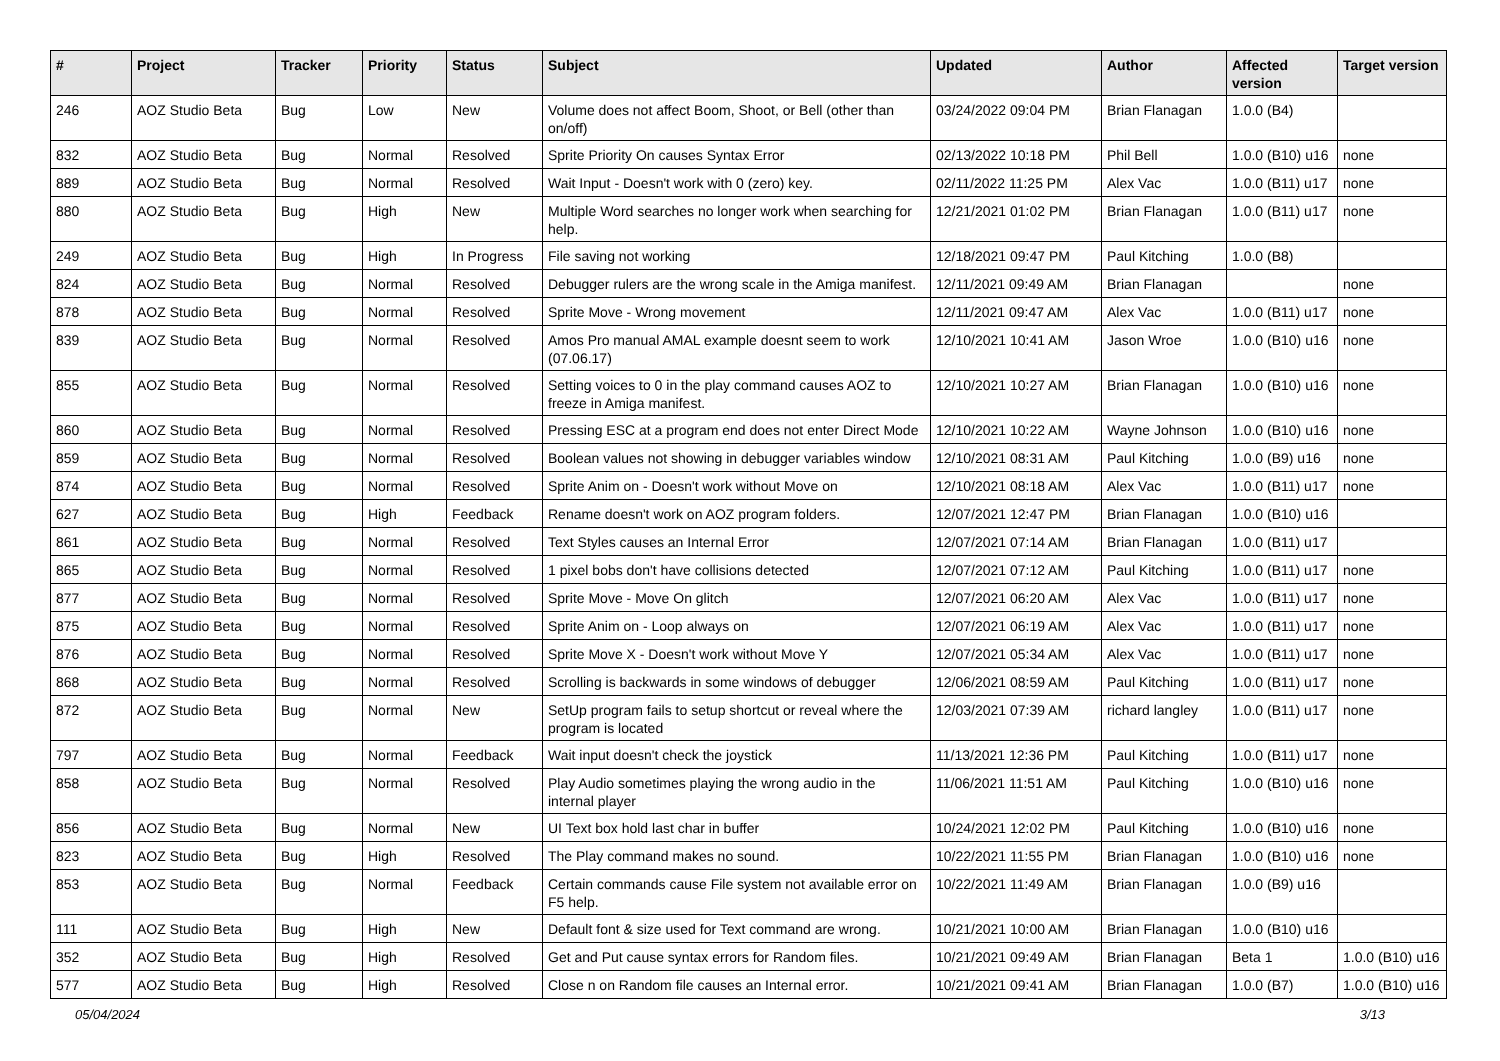| # | Project | Tracker | Priority | Status | Subject | Updated | Author | Affected version | Target version |
| --- | --- | --- | --- | --- | --- | --- | --- | --- | --- |
| 246 | AOZ Studio Beta | Bug | Low | New | Volume does not affect Boom, Shoot, or Bell (other than on/off) | 03/24/2022 09:04 PM | Brian Flanagan | 1.0.0 (B4) | |
| 832 | AOZ Studio Beta | Bug | Normal | Resolved | Sprite Priority On causes Syntax Error | 02/13/2022 10:18 PM | Phil Bell | 1.0.0 (B10) u16 | none |
| 889 | AOZ Studio Beta | Bug | Normal | Resolved | Wait Input - Doesn't work with 0 (zero) key. | 02/11/2022 11:25 PM | Alex Vac | 1.0.0 (B11) u17 | none |
| 880 | AOZ Studio Beta | Bug | High | New | Multiple Word searches no longer work when searching for help. | 12/21/2021 01:02 PM | Brian Flanagan | 1.0.0 (B11) u17 | none |
| 249 | AOZ Studio Beta | Bug | High | In Progress | File saving not working | 12/18/2021 09:47 PM | Paul Kitching | 1.0.0 (B8) | |
| 824 | AOZ Studio Beta | Bug | Normal | Resolved | Debugger rulers are the wrong scale in the Amiga manifest. | 12/11/2021 09:49 AM | Brian Flanagan | | none |
| 878 | AOZ Studio Beta | Bug | Normal | Resolved | Sprite Move - Wrong movement | 12/11/2021 09:47 AM | Alex Vac | 1.0.0 (B11) u17 | none |
| 839 | AOZ Studio Beta | Bug | Normal | Resolved | Amos Pro manual AMAL example doesnt seem to work (07.06.17) | 12/10/2021 10:41 AM | Jason Wroe | 1.0.0 (B10) u16 | none |
| 855 | AOZ Studio Beta | Bug | Normal | Resolved | Setting voices to 0 in the play command causes AOZ to freeze in Amiga manifest. | 12/10/2021 10:27 AM | Brian Flanagan | 1.0.0 (B10) u16 | none |
| 860 | AOZ Studio Beta | Bug | Normal | Resolved | Pressing ESC at a program end does not enter Direct Mode | 12/10/2021 10:22 AM | Wayne Johnson | 1.0.0 (B10) u16 | none |
| 859 | AOZ Studio Beta | Bug | Normal | Resolved | Boolean values not showing in debugger variables window | 12/10/2021 08:31 AM | Paul Kitching | 1.0.0 (B9) u16 | none |
| 874 | AOZ Studio Beta | Bug | Normal | Resolved | Sprite Anim on - Doesn't work without Move on | 12/10/2021 08:18 AM | Alex Vac | 1.0.0 (B11) u17 | none |
| 627 | AOZ Studio Beta | Bug | High | Feedback | Rename doesn't work on AOZ program folders. | 12/07/2021 12:47 PM | Brian Flanagan | 1.0.0 (B10) u16 | |
| 861 | AOZ Studio Beta | Bug | Normal | Resolved | Text Styles causes an Internal Error | 12/07/2021 07:14 AM | Brian Flanagan | 1.0.0 (B11) u17 | |
| 865 | AOZ Studio Beta | Bug | Normal | Resolved | 1 pixel bobs don't have collisions detected | 12/07/2021 07:12 AM | Paul Kitching | 1.0.0 (B11) u17 | none |
| 877 | AOZ Studio Beta | Bug | Normal | Resolved | Sprite Move - Move On glitch | 12/07/2021 06:20 AM | Alex Vac | 1.0.0 (B11) u17 | none |
| 875 | AOZ Studio Beta | Bug | Normal | Resolved | Sprite Anim on - Loop always on | 12/07/2021 06:19 AM | Alex Vac | 1.0.0 (B11) u17 | none |
| 876 | AOZ Studio Beta | Bug | Normal | Resolved | Sprite Move X - Doesn't work without Move Y | 12/07/2021 05:34 AM | Alex Vac | 1.0.0 (B11) u17 | none |
| 868 | AOZ Studio Beta | Bug | Normal | Resolved | Scrolling is backwards in some windows of debugger | 12/06/2021 08:59 AM | Paul Kitching | 1.0.0 (B11) u17 | none |
| 872 | AOZ Studio Beta | Bug | Normal | New | SetUp program fails to setup shortcut or reveal where the program is located | 12/03/2021 07:39 AM | richard langley | 1.0.0 (B11) u17 | none |
| 797 | AOZ Studio Beta | Bug | Normal | Feedback | Wait input doesn't check the joystick | 11/13/2021 12:36 PM | Paul Kitching | 1.0.0 (B11) u17 | none |
| 858 | AOZ Studio Beta | Bug | Normal | Resolved | Play Audio sometimes playing the wrong audio in the internal player | 11/06/2021 11:51 AM | Paul Kitching | 1.0.0 (B10) u16 | none |
| 856 | AOZ Studio Beta | Bug | Normal | New | UI Text box hold last char in buffer | 10/24/2021 12:02 PM | Paul Kitching | 1.0.0 (B10) u16 | none |
| 823 | AOZ Studio Beta | Bug | High | Resolved | The Play command makes no sound. | 10/22/2021 11:55 PM | Brian Flanagan | 1.0.0 (B10) u16 | none |
| 853 | AOZ Studio Beta | Bug | Normal | Feedback | Certain commands cause File system not available error on F5 help. | 10/22/2021 11:49 AM | Brian Flanagan | 1.0.0 (B9) u16 | |
| 111 | AOZ Studio Beta | Bug | High | New | Default font & size used for Text command are wrong. | 10/21/2021 10:00 AM | Brian Flanagan | 1.0.0 (B10) u16 | |
| 352 | AOZ Studio Beta | Bug | High | Resolved | Get and Put cause syntax errors for Random files. | 10/21/2021 09:49 AM | Brian Flanagan | Beta 1 | 1.0.0 (B10) u16 |
| 577 | AOZ Studio Beta | Bug | High | Resolved | Close n on Random file causes an Internal error. | 10/21/2021 09:41 AM | Brian Flanagan | 1.0.0 (B7) | 1.0.0 (B10) u16 |
05/04/2024 3/13